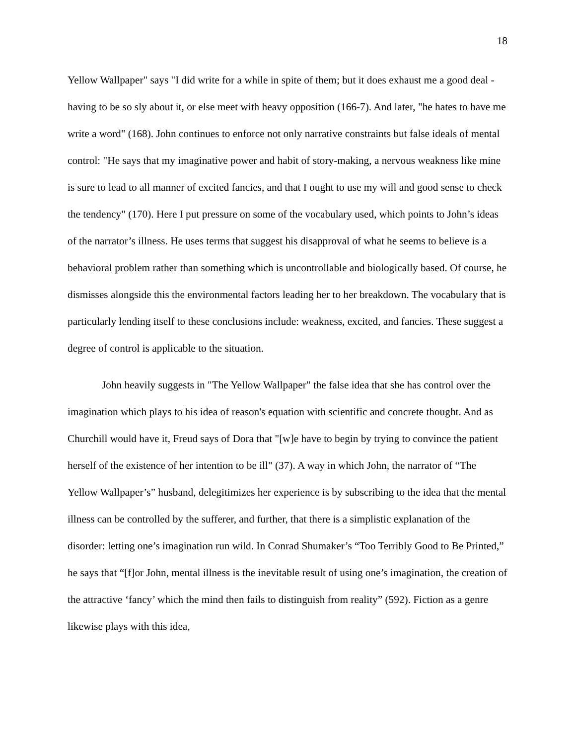18
Yellow Wallpaper" says "I did write for a while in spite of them; but it does exhaust me a good deal - having to be so sly about it, or else meet with heavy opposition (166-7). And later, "he hates to have me write a word" (168). John continues to enforce not only narrative constraints but false ideals of mental control: "He says that my imaginative power and habit of story-making, a nervous weakness like mine is sure to lead to all manner of excited fancies, and that I ought to use my will and good sense to check the tendency" (170). Here I put pressure on some of the vocabulary used, which points to John’s ideas of the narrator’s illness. He uses terms that suggest his disapproval of what he seems to believe is a behavioral problem rather than something which is uncontrollable and biologically based. Of course, he dismisses alongside this the environmental factors leading her to her breakdown. The vocabulary that is particularly lending itself to these conclusions include: weakness, excited, and fancies. These suggest a degree of control is applicable to the situation.
John heavily suggests in "The Yellow Wallpaper" the false idea that she has control over the imagination which plays to his idea of reason's equation with scientific and concrete thought. And as Churchill would have it, Freud says of Dora that "[w]e have to begin by trying to convince the patient herself of the existence of her intention to be ill" (37). A way in which John, the narrator of “The Yellow Wallpaper’s” husband, delegitimizes her experience is by subscribing to the idea that the mental illness can be controlled by the sufferer, and further, that there is a simplistic explanation of the disorder: letting one’s imagination run wild. In Conrad Shumaker’s “Too Terribly Good to Be Printed,” he says that “[f]or John, mental illness is the inevitable result of using one’s imagination, the creation of the attractive ‘fancy’ which the mind then fails to distinguish from reality” (592). Fiction as a genre likewise plays with this idea,